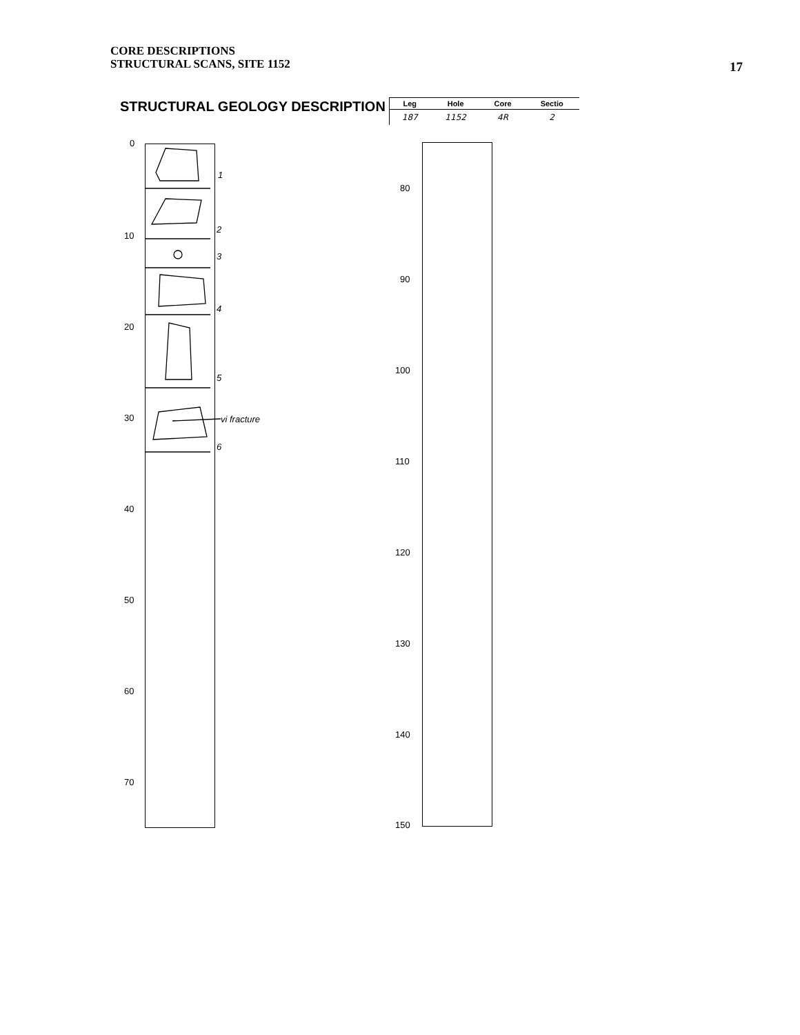CORE DESCRIPTIONS
STRUCTURAL SCANS, SITE 1152
17
STRUCTURAL GEOLOGY DESCRIPTION
| Leg | Hole | Core | Sectio |
| --- | --- | --- | --- |
| 187 | 1152 | 4R | 2 |
0
10
20
30
40
50
60
70
80
90
100
110
120
130
140
150
1
2
3
4
5
vi fracture
6